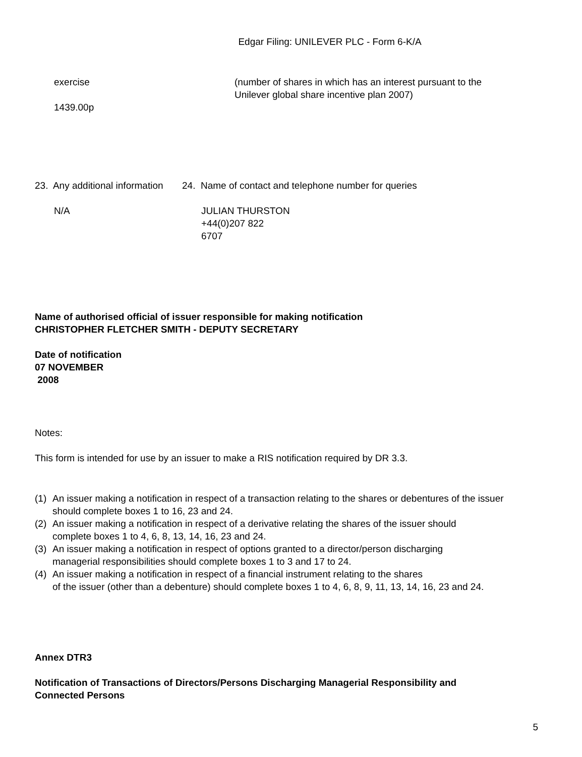Edgar Filing: UNILEVER PLC - Form 6-K/A
exercise
1439.00p
(number of shares in which has an interest pursuant to the Unilever global share incentive plan 2007)
23. Any additional information
N/A
24. Name of contact and telephone number for queries
JULIAN THURSTON
+44(0)207 822
6707
Name of authorised official of issuer responsible for making notification
CHRISTOPHER FLETCHER SMITH - DEPUTY SECRETARY
Date of notification
07 NOVEMBER
2008
Notes:
This form is intended for use by an issuer to make a RIS notification required by DR 3.3.
(1) An issuer making a notification in respect of a transaction relating to the shares or debentures of the issuer should complete boxes 1 to 16, 23 and 24.
(2) An issuer making a notification in respect of a derivative relating the shares of the issuer should
complete boxes 1 to 4, 6, 8, 13, 14, 16, 23 and 24.
(3) An issuer making a notification in respect of options granted to a director/person discharging
managerial responsibilities should complete boxes 1 to 3 and 17 to 24.
(4) An issuer making a notification in respect of a financial instrument relating to the shares
of the issuer (other than a debenture) should complete boxes 1 to 4, 6, 8, 9, 11, 13, 14, 16, 23 and 24.
Annex DTR3
Notification of Transactions of Directors/Persons Discharging Managerial Responsibility and
Connected Persons
5